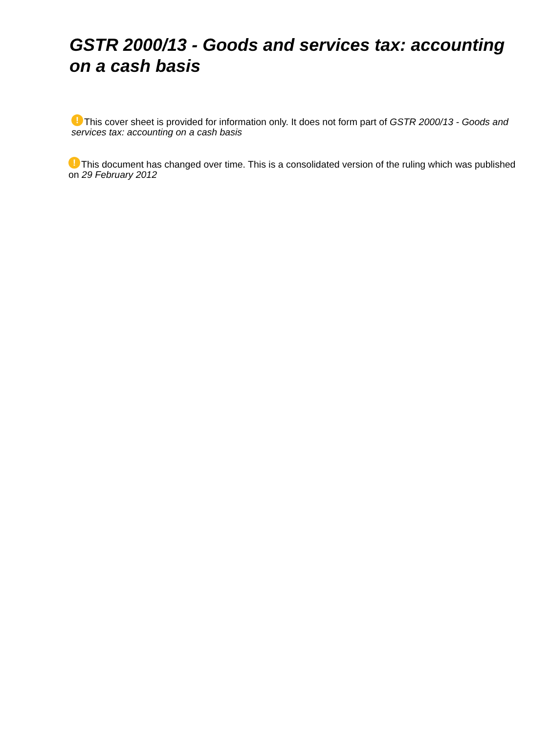GSTR 2000/13 - Goods and services tax: accounting on a cash basis
! This cover sheet is provided for information only. It does not form part of GSTR 2000/13 - Goods and services tax: accounting on a cash basis
! This document has changed over time. This is a consolidated version of the ruling which was published on 29 February 2012